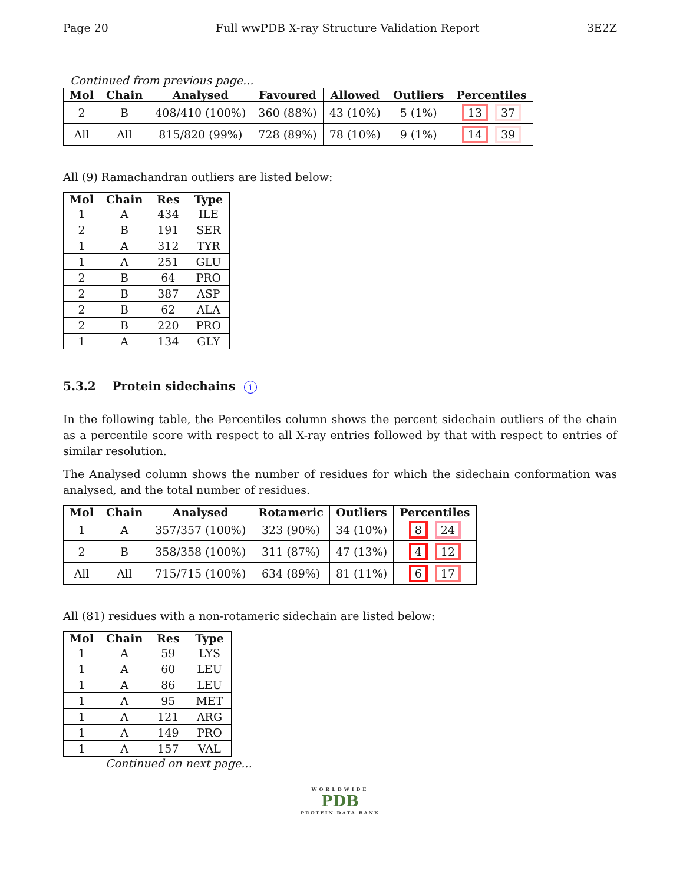Page 20 Full wwPDB X-ray Structure Validation Report 3E2Z
Continued from previous page...
| Mol | Chain | Analysed | Favoured | Allowed | Outliers | Percentiles |
| --- | --- | --- | --- | --- | --- | --- |
| 2 | B | 408/410 (100%) | 360 (88%) | 43 (10%) | 5 (1%) | 13 37 |
| All | All | 815/820 (99%) | 728 (89%) | 78 (10%) | 9 (1%) | 14 39 |
All (9) Ramachandran outliers are listed below:
| Mol | Chain | Res | Type |
| --- | --- | --- | --- |
| 1 | A | 434 | ILE |
| 2 | B | 191 | SER |
| 1 | A | 312 | TYR |
| 1 | A | 251 | GLU |
| 2 | B | 64 | PRO |
| 2 | B | 387 | ASP |
| 2 | B | 62 | ALA |
| 2 | B | 220 | PRO |
| 1 | A | 134 | GLY |
5.3.2 Protein sidechains i
In the following table, the Percentiles column shows the percent sidechain outliers of the chain as a percentile score with respect to all X-ray entries followed by that with respect to entries of similar resolution.
The Analysed column shows the number of residues for which the sidechain conformation was analysed, and the total number of residues.
| Mol | Chain | Analysed | Rotameric | Outliers | Percentiles |
| --- | --- | --- | --- | --- | --- |
| 1 | A | 357/357 (100%) | 323 (90%) | 34 (10%) | 8 24 |
| 2 | B | 358/358 (100%) | 311 (87%) | 47 (13%) | 4 12 |
| All | All | 715/715 (100%) | 634 (89%) | 81 (11%) | 6 17 |
All (81) residues with a non-rotameric sidechain are listed below:
| Mol | Chain | Res | Type |
| --- | --- | --- | --- |
| 1 | A | 59 | LYS |
| 1 | A | 60 | LEU |
| 1 | A | 86 | LEU |
| 1 | A | 95 | MET |
| 1 | A | 121 | ARG |
| 1 | A | 149 | PRO |
| 1 | A | 157 | VAL |
Continued on next page...
WORLDWIDE
PDB
PROTEIN DATA BANK